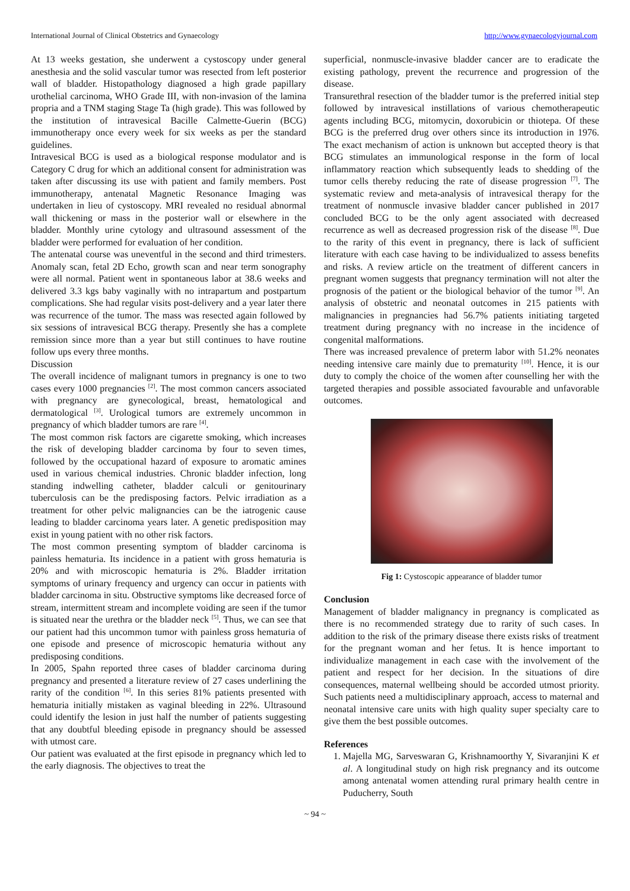International Journal of Clinical Obstetrics and Gynaecology http://www.gynaecologyjournal.com
At 13 weeks gestation, she underwent a cystoscopy under general anesthesia and the solid vascular tumor was resected from left posterior wall of bladder. Histopathology diagnosed a high grade papillary urothelial carcinoma, WHO Grade III, with non-invasion of the lamina propria and a TNM staging Stage Ta (high grade). This was followed by the institution of intravesical Bacille Calmette-Guerin (BCG) immunotherapy once every week for six weeks as per the standard guidelines.
Intravesical BCG is used as a biological response modulator and is Category C drug for which an additional consent for administration was taken after discussing its use with patient and family members. Post immunotherapy, antenatal Magnetic Resonance Imaging was undertaken in lieu of cystoscopy. MRI revealed no residual abnormal wall thickening or mass in the posterior wall or elsewhere in the bladder. Monthly urine cytology and ultrasound assessment of the bladder were performed for evaluation of her condition.
The antenatal course was uneventful in the second and third trimesters. Anomaly scan, fetal 2D Echo, growth scan and near term sonography were all normal. Patient went in spontaneous labor at 38.6 weeks and delivered 3.3 kgs baby vaginally with no intrapartum and postpartum complications. She had regular visits post-delivery and a year later there was recurrence of the tumor. The mass was resected again followed by six sessions of intravesical BCG therapy. Presently she has a complete remission since more than a year but still continues to have routine follow ups every three months.
Discussion
The overall incidence of malignant tumors in pregnancy is one to two cases every 1000 pregnancies <sup>[2]</sup>. The most common cancers associated with pregnancy are gynecological, breast, hematological and dermatological <sup>[3]</sup>. Urological tumors are extremely uncommon in pregnancy of which bladder tumors are rare <sup>[4]</sup>.
The most common risk factors are cigarette smoking, which increases the risk of developing bladder carcinoma by four to seven times, followed by the occupational hazard of exposure to aromatic amines used in various chemical industries. Chronic bladder infection, long standing indwelling catheter, bladder calculi or genitourinary tuberculosis can be the predisposing factors. Pelvic irradiation as a treatment for other pelvic malignancies can be the iatrogenic cause leading to bladder carcinoma years later. A genetic predisposition may exist in young patient with no other risk factors.
The most common presenting symptom of bladder carcinoma is painless hematuria. Its incidence in a patient with gross hematuria is 20% and with microscopic hematuria is 2%. Bladder irritation symptoms of urinary frequency and urgency can occur in patients with bladder carcinoma in situ. Obstructive symptoms like decreased force of stream, intermittent stream and incomplete voiding are seen if the tumor is situated near the urethra or the bladder neck <sup>[5]</sup>. Thus, we can see that our patient had this uncommon tumor with painless gross hematuria of one episode and presence of microscopic hematuria without any predisposing conditions.
In 2005, Spahn reported three cases of bladder carcinoma during pregnancy and presented a literature review of 27 cases underlining the rarity of the condition <sup>[6]</sup>. In this series 81% patients presented with hematuria initially mistaken as vaginal bleeding in 22%. Ultrasound could identify the lesion in just half the number of patients suggesting that any doubtful bleeding episode in pregnancy should be assessed with utmost care.
Our patient was evaluated at the first episode in pregnancy which led to the early diagnosis. The objectives to treat the
superficial, nonmuscle-invasive bladder cancer are to eradicate the existing pathology, prevent the recurrence and progression of the disease.
Transurethral resection of the bladder tumor is the preferred initial step followed by intravesical instillations of various chemotherapeutic agents including BCG, mitomycin, doxorubicin or thiotepa. Of these BCG is the preferred drug over others since its introduction in 1976. The exact mechanism of action is unknown but accepted theory is that BCG stimulates an immunological response in the form of local inflammatory reaction which subsequently leads to shedding of the tumor cells thereby reducing the rate of disease progression <sup>[7]</sup>. The systematic review and meta-analysis of intravesical therapy for the treatment of nonmuscle invasive bladder cancer published in 2017 concluded BCG to be the only agent associated with decreased recurrence as well as decreased progression risk of the disease <sup>[8]</sup>. Due to the rarity of this event in pregnancy, there is lack of sufficient literature with each case having to be individualized to assess benefits and risks. A review article on the treatment of different cancers in pregnant women suggests that pregnancy termination will not alter the prognosis of the patient or the biological behavior of the tumor <sup>[9]</sup>. An analysis of obstetric and neonatal outcomes in 215 patients with malignancies in pregnancies had 56.7% patients initiating targeted treatment during pregnancy with no increase in the incidence of congenital malformations.
There was increased prevalence of preterm labor with 51.2% neonates needing intensive care mainly due to prematurity <sup>[10]</sup>. Hence, it is our duty to comply the choice of the women after counselling her with the targeted therapies and possible associated favourable and unfavorable outcomes.
Fig 1: Cystoscopic appearance of bladder tumor
Conclusion
Management of bladder malignancy in pregnancy is complicated as there is no recommended strategy due to rarity of such cases. In addition to the risk of the primary disease there exists risks of treatment for the pregnant woman and her fetus. It is hence important to individualize management in each case with the involvement of the patient and respect for her decision. In the situations of dire consequences, maternal wellbeing should be accorded utmost priority. Such patients need a multidisciplinary approach, access to maternal and neonatal intensive care units with high quality super specialty care to give them the best possible outcomes.
References
1. Majella MG, Sarveswaran G, Krishnamoorthy Y, Sivaranjini K et al. A longitudinal study on high risk pregnancy and its outcome among antenatal women attending rural primary health centre in Puducherry, South
~ 94 ~